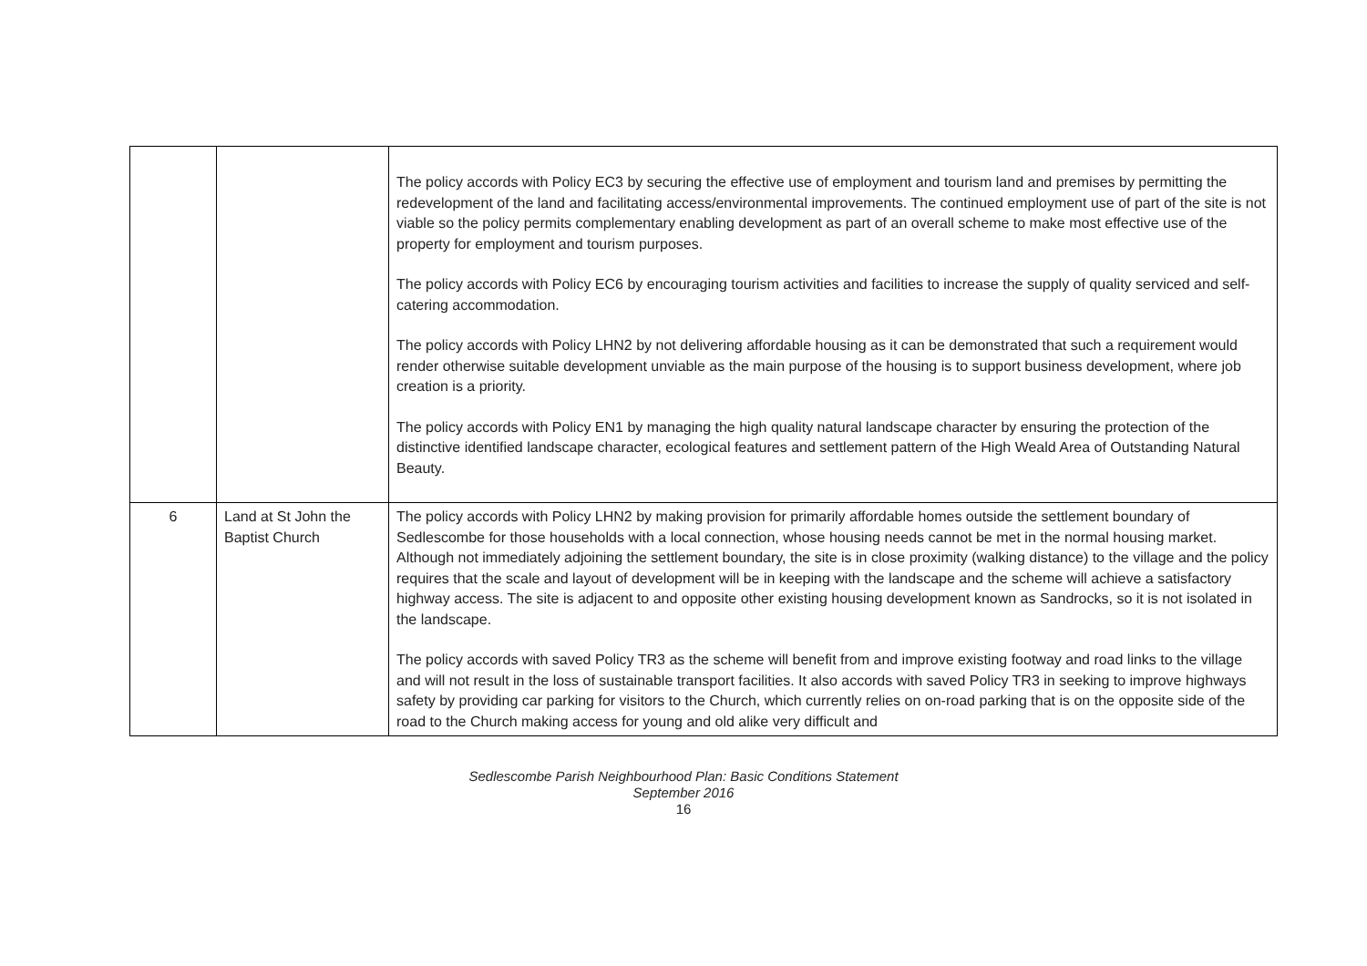| | | The policy accords with Policy EC3 by securing the effective use of employment and tourism land and premises by permitting the redevelopment of the land and facilitating access/environmental improvements. The continued employment use of part of the site is not viable so the policy permits complementary enabling development as part of an overall scheme to make most effective use of the property for employment and tourism purposes. The policy accords with Policy EC6 by encouraging tourism activities and facilities to increase the supply of quality serviced and self-catering accommodation. The policy accords with Policy LHN2 by not delivering affordable housing as it can be demonstrated that such a requirement would render otherwise suitable development unviable as the main purpose of the housing is to support business development, where job creation is a priority. The policy accords with Policy EN1 by managing the high quality natural landscape character by ensuring the protection of the distinctive identified landscape character, ecological features and settlement pattern of the High Weald Area of Outstanding Natural Beauty. |
| 6 | Land at St John the Baptist Church | The policy accords with Policy LHN2 by making provision for primarily affordable homes outside the settlement boundary of Sedlescombe for those households with a local connection, whose housing needs cannot be met in the normal housing market. Although not immediately adjoining the settlement boundary, the site is in close proximity (walking distance) to the village and the policy requires that the scale and layout of development will be in keeping with the landscape and the scheme will achieve a satisfactory highway access. The site is adjacent to and opposite other existing housing development known as Sandrocks, so it is not isolated in the landscape. The policy accords with saved Policy TR3 as the scheme will benefit from and improve existing footway and road links to the village and will not result in the loss of sustainable transport facilities. It also accords with saved Policy TR3 in seeking to improve highways safety by providing car parking for visitors to the Church, which currently relies on on-road parking that is on the opposite side of the road to the Church making access for young and old alike very difficult and |
Sedlescombe Parish Neighbourhood Plan: Basic Conditions Statement
September 2016
16